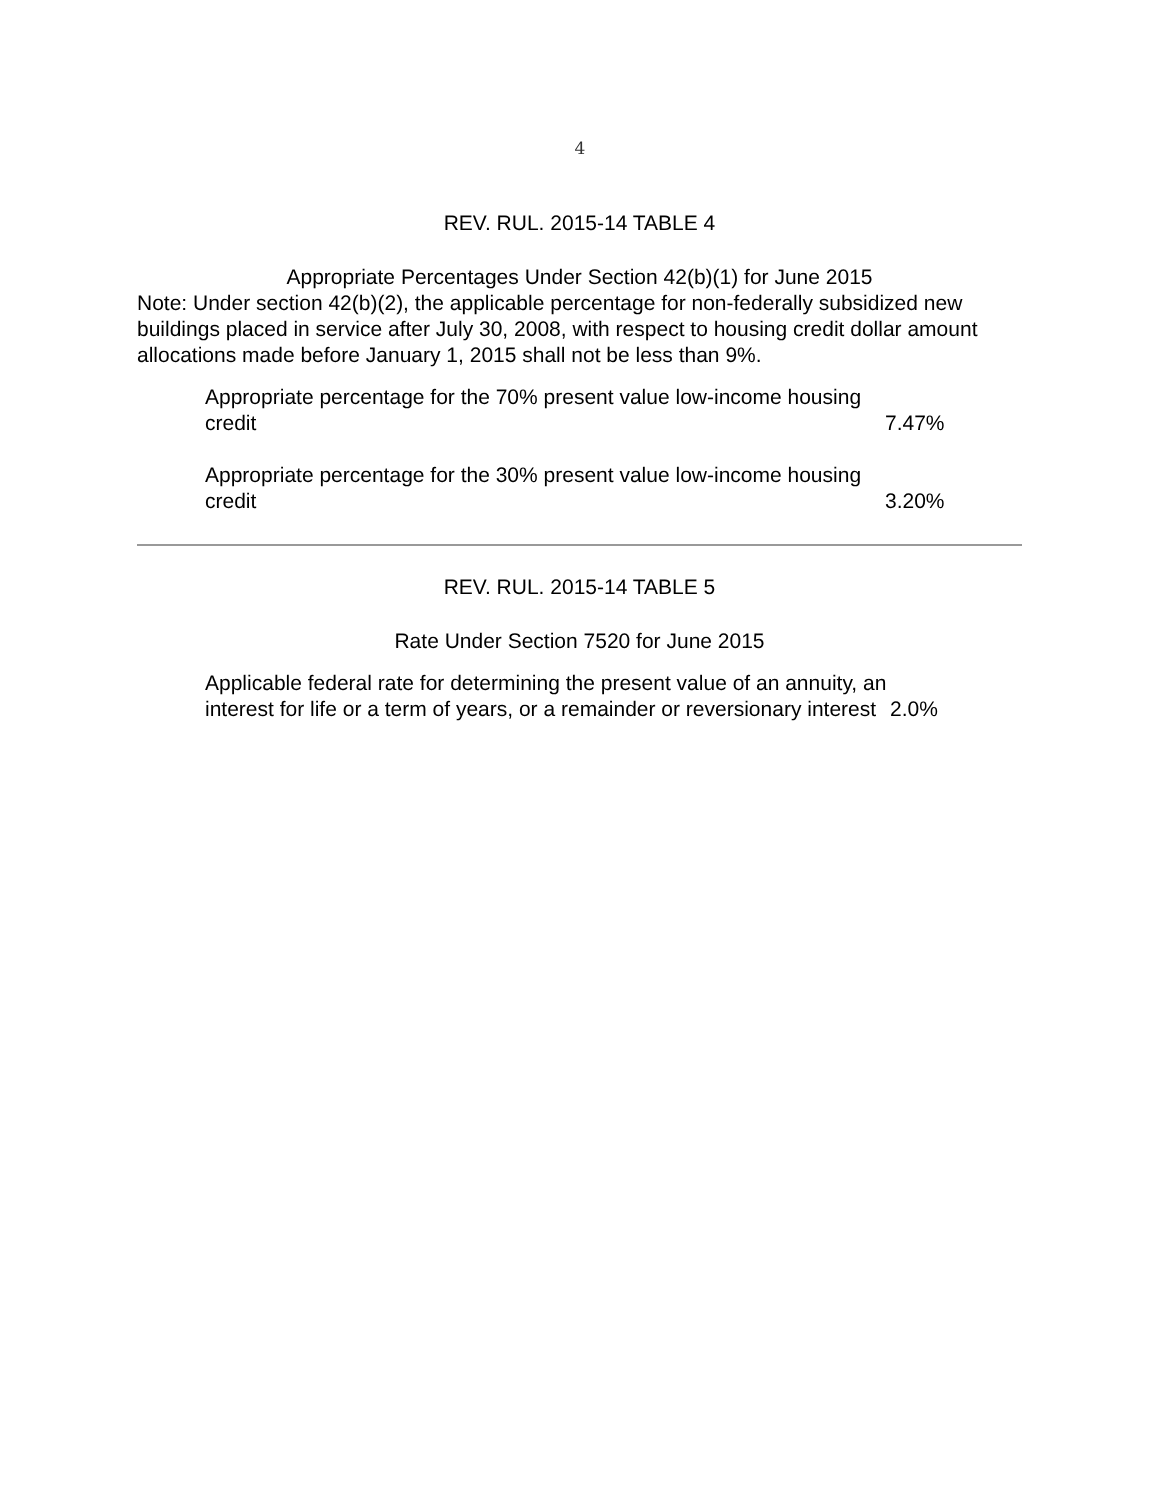4
REV. RUL. 2015-14 TABLE 4
Appropriate Percentages Under Section 42(b)(1) for June 2015
Note: Under section 42(b)(2), the applicable percentage for non-federally subsidized new buildings placed in service after July 30, 2008, with respect to housing credit dollar amount allocations made before January 1, 2015 shall not be less than 9%.
| Appropriate percentage for the 70% present value low-income housing credit | 7.47% |
| Appropriate percentage for the 30% present value low-income housing credit | 3.20% |
REV. RUL. 2015-14 TABLE 5
Rate Under Section 7520 for June 2015
| Applicable federal rate for determining the present value of an annuity, an interest for life or a term of years, or a remainder or reversionary interest | 2.0% |